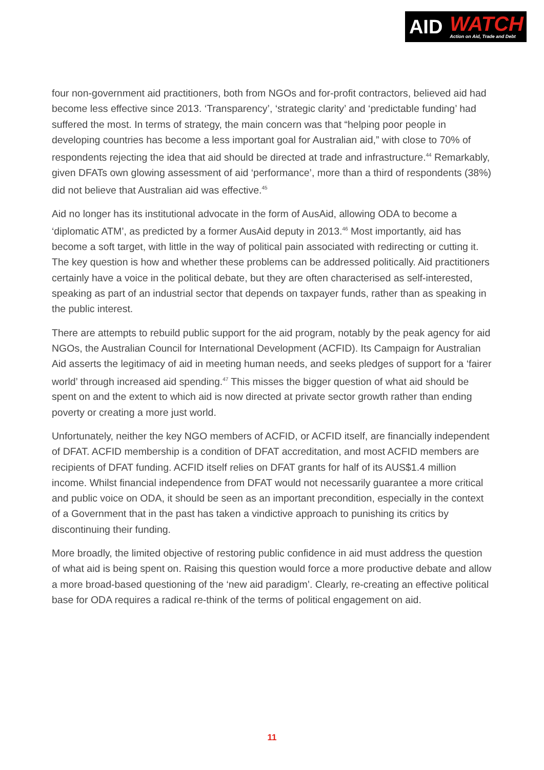AID
WATCH
Action on Aid, Trade and Debt
four non-government aid practitioners, both from NGOs and for-profit contractors, believed aid had become less effective since 2013. ‘Transparency’, ‘strategic clarity’ and ‘predictable funding’ had suffered the most. In terms of strategy, the main concern was that “helping poor people in developing countries has become a less important goal for Australian aid,” with close to 70% of respondents rejecting the idea that aid should be directed at trade and infrastructure.<sup>44</sup> Remarkably, given DFATs own glowing assessment of aid ‘performance’, more than a third of respondents (38%) did not believe that Australian aid was effective.<sup>45</sup>
Aid no longer has its institutional advocate in the form of AusAid, allowing ODA to become a ‘diplomatic ATM’, as predicted by a former AusAid deputy in 2013.<sup>46</sup> Most importantly, aid has become a soft target, with little in the way of political pain associated with redirecting or cutting it. The key question is how and whether these problems can be addressed politically. Aid practitioners certainly have a voice in the political debate, but they are often characterised as self-interested, speaking as part of an industrial sector that depends on taxpayer funds, rather than as speaking in the public interest.
There are attempts to rebuild public support for the aid program, notably by the peak agency for aid NGOs, the Australian Council for International Development (ACFID). Its Campaign for Australian Aid asserts the legitimacy of aid in meeting human needs, and seeks pledges of support for a ‘fairer world’ through increased aid spending.<sup>47</sup> This misses the bigger question of what aid should be spent on and the extent to which aid is now directed at private sector growth rather than ending poverty or creating a more just world.
Unfortunately, neither the key NGO members of ACFID, or ACFID itself, are financially independent of DFAT. ACFID membership is a condition of DFAT accreditation, and most ACFID members are recipients of DFAT funding. ACFID itself relies on DFAT grants for half of its AUS$1.4 million income. Whilst financial independence from DFAT would not necessarily guarantee a more critical and public voice on ODA, it should be seen as an important precondition, especially in the context of a Government that in the past has taken a vindictive approach to punishing its critics by discontinuing their funding.
More broadly, the limited objective of restoring public confidence in aid must address the question of what aid is being spent on. Raising this question would force a more productive debate and allow a more broad-based questioning of the ‘new aid paradigm’. Clearly, re-creating an effective political base for ODA requires a radical re-think of the terms of political engagement on aid.
11